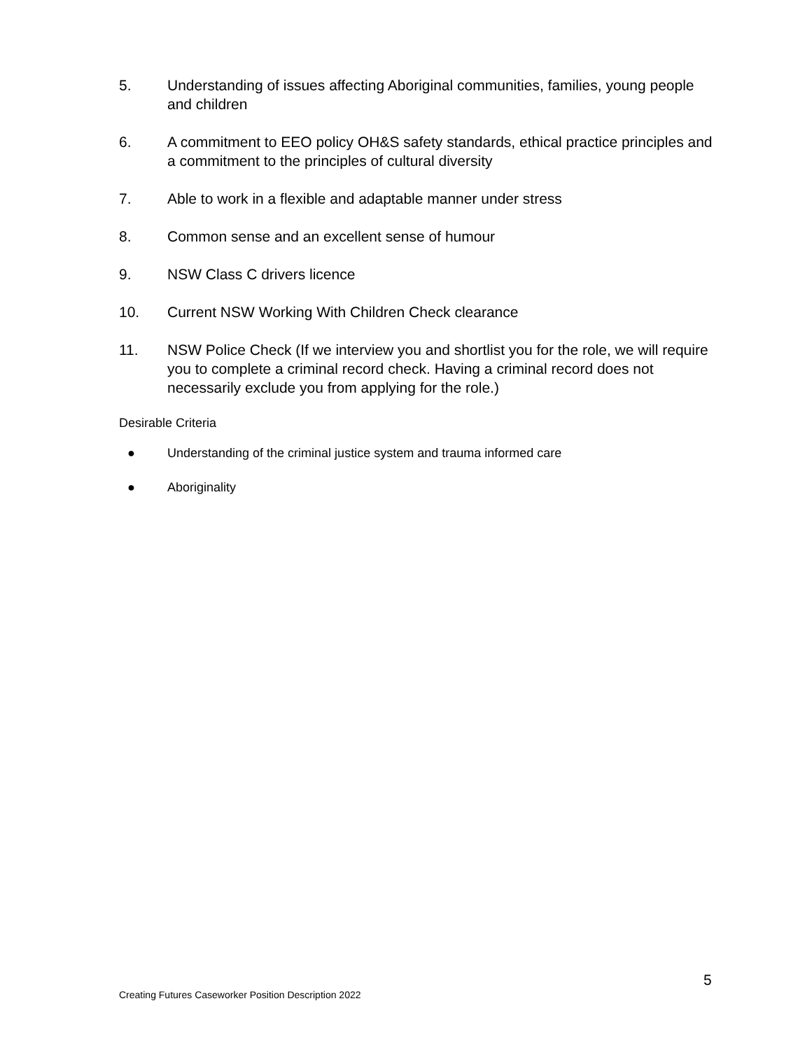5. Understanding of issues affecting Aboriginal communities, families, young people and children
6. A commitment to EEO policy OH&S safety standards, ethical practice principles and a commitment to the principles of cultural diversity
7. Able to work in a flexible and adaptable manner under stress
8. Common sense and an excellent sense of humour
9. NSW Class C drivers licence
10. Current NSW Working With Children Check clearance
11. NSW Police Check (If we interview you and shortlist you for the role, we will require you to complete a criminal record check. Having a criminal record does not necessarily exclude you from applying for the role.)
Desirable Criteria
● Understanding of the criminal justice system and trauma informed care
● Aboriginality
5
Creating Futures Caseworker Position Description 2022